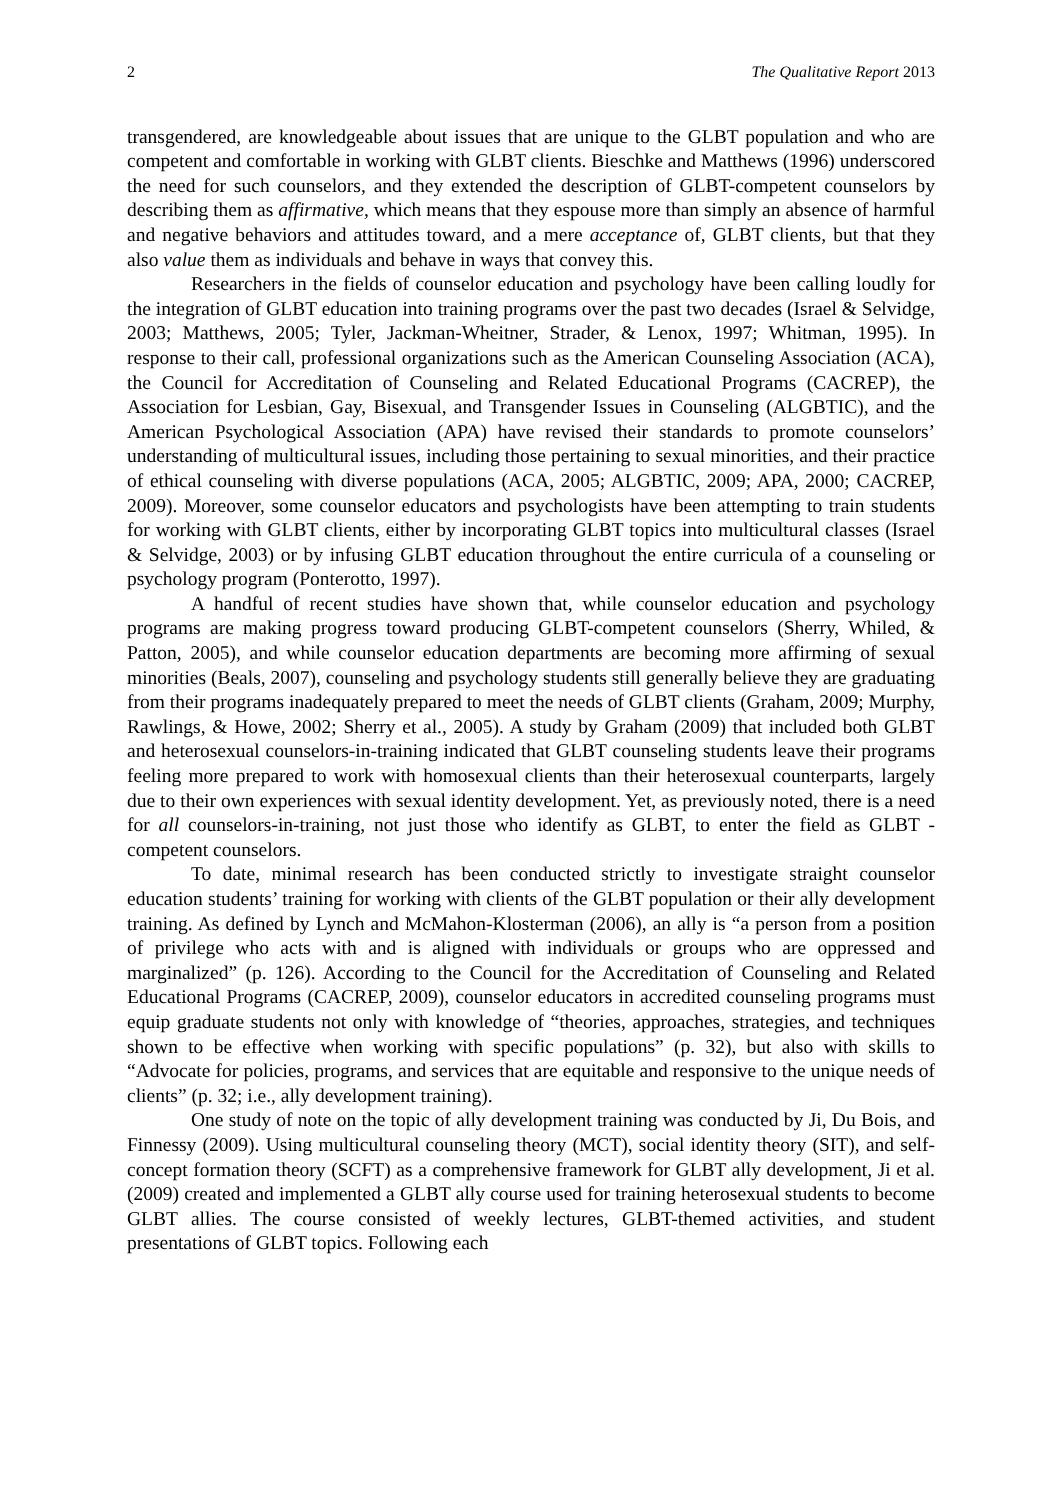2 The Qualitative Report 2013
transgendered, are knowledgeable about issues that are unique to the GLBT population and who are competent and comfortable in working with GLBT clients. Bieschke and Matthews (1996) underscored the need for such counselors, and they extended the description of GLBT-competent counselors by describing them as affirmative, which means that they espouse more than simply an absence of harmful and negative behaviors and attitudes toward, and a mere acceptance of, GLBT clients, but that they also value them as individuals and behave in ways that convey this.
Researchers in the fields of counselor education and psychology have been calling loudly for the integration of GLBT education into training programs over the past two decades (Israel & Selvidge, 2003; Matthews, 2005; Tyler, Jackman-Wheitner, Strader, & Lenox, 1997; Whitman, 1995). In response to their call, professional organizations such as the American Counseling Association (ACA), the Council for Accreditation of Counseling and Related Educational Programs (CACREP), the Association for Lesbian, Gay, Bisexual, and Transgender Issues in Counseling (ALGBTIC), and the American Psychological Association (APA) have revised their standards to promote counselors’ understanding of multicultural issues, including those pertaining to sexual minorities, and their practice of ethical counseling with diverse populations (ACA, 2005; ALGBTIC, 2009; APA, 2000; CACREP, 2009). Moreover, some counselor educators and psychologists have been attempting to train students for working with GLBT clients, either by incorporating GLBT topics into multicultural classes (Israel & Selvidge, 2003) or by infusing GLBT education throughout the entire curricula of a counseling or psychology program (Ponterotto, 1997).
A handful of recent studies have shown that, while counselor education and psychology programs are making progress toward producing GLBT-competent counselors (Sherry, Whiled, & Patton, 2005), and while counselor education departments are becoming more affirming of sexual minorities (Beals, 2007), counseling and psychology students still generally believe they are graduating from their programs inadequately prepared to meet the needs of GLBT clients (Graham, 2009; Murphy, Rawlings, & Howe, 2002; Sherry et al., 2005). A study by Graham (2009) that included both GLBT and heterosexual counselors-in-training indicated that GLBT counseling students leave their programs feeling more prepared to work with homosexual clients than their heterosexual counterparts, largely due to their own experiences with sexual identity development. Yet, as previously noted, there is a need for all counselors-in-training, not just those who identify as GLBT, to enter the field as GLBT -competent counselors.
To date, minimal research has been conducted strictly to investigate straight counselor education students’ training for working with clients of the GLBT population or their ally development training. As defined by Lynch and McMahon-Klosterman (2006), an ally is “a person from a position of privilege who acts with and is aligned with individuals or groups who are oppressed and marginalized” (p. 126). According to the Council for the Accreditation of Counseling and Related Educational Programs (CACREP, 2009), counselor educators in accredited counseling programs must equip graduate students not only with knowledge of “theories, approaches, strategies, and techniques shown to be effective when working with specific populations” (p. 32), but also with skills to “Advocate for policies, programs, and services that are equitable and responsive to the unique needs of clients” (p. 32; i.e., ally development training).
One study of note on the topic of ally development training was conducted by Ji, Du Bois, and Finnessy (2009). Using multicultural counseling theory (MCT), social identity theory (SIT), and self-concept formation theory (SCFT) as a comprehensive framework for GLBT ally development, Ji et al. (2009) created and implemented a GLBT ally course used for training heterosexual students to become GLBT allies. The course consisted of weekly lectures, GLBT-themed activities, and student presentations of GLBT topics. Following each